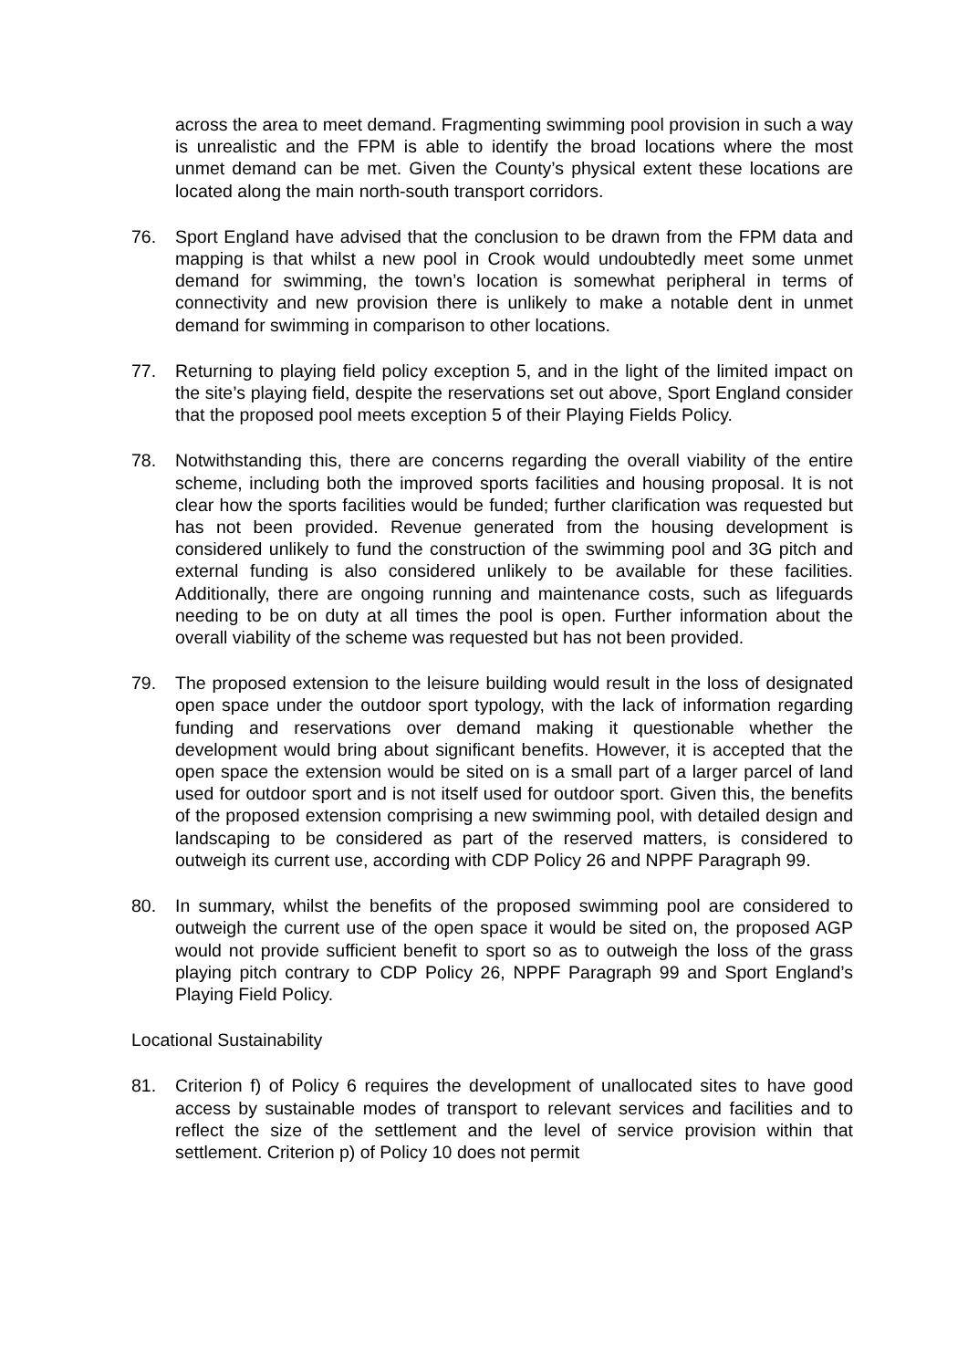across the area to meet demand. Fragmenting swimming pool provision in such a way is unrealistic and the FPM is able to identify the broad locations where the most unmet demand can be met. Given the County’s physical extent these locations are located along the main north-south transport corridors.
76. Sport England have advised that the conclusion to be drawn from the FPM data and mapping is that whilst a new pool in Crook would undoubtedly meet some unmet demand for swimming, the town’s location is somewhat peripheral in terms of connectivity and new provision there is unlikely to make a notable dent in unmet demand for swimming in comparison to other locations.
77. Returning to playing field policy exception 5, and in the light of the limited impact on the site’s playing field, despite the reservations set out above, Sport England consider that the proposed pool meets exception 5 of their Playing Fields Policy.
78. Notwithstanding this, there are concerns regarding the overall viability of the entire scheme, including both the improved sports facilities and housing proposal. It is not clear how the sports facilities would be funded; further clarification was requested but has not been provided. Revenue generated from the housing development is considered unlikely to fund the construction of the swimming pool and 3G pitch and external funding is also considered unlikely to be available for these facilities. Additionally, there are ongoing running and maintenance costs, such as lifeguards needing to be on duty at all times the pool is open. Further information about the overall viability of the scheme was requested but has not been provided.
79. The proposed extension to the leisure building would result in the loss of designated open space under the outdoor sport typology, with the lack of information regarding funding and reservations over demand making it questionable whether the development would bring about significant benefits. However, it is accepted that the open space the extension would be sited on is a small part of a larger parcel of land used for outdoor sport and is not itself used for outdoor sport. Given this, the benefits of the proposed extension comprising a new swimming pool, with detailed design and landscaping to be considered as part of the reserved matters, is considered to outweigh its current use, according with CDP Policy 26 and NPPF Paragraph 99.
80. In summary, whilst the benefits of the proposed swimming pool are considered to outweigh the current use of the open space it would be sited on, the proposed AGP would not provide sufficient benefit to sport so as to outweigh the loss of the grass playing pitch contrary to CDP Policy 26, NPPF Paragraph 99 and Sport England’s Playing Field Policy.
Locational Sustainability
81. Criterion f) of Policy 6 requires the development of unallocated sites to have good access by sustainable modes of transport to relevant services and facilities and to reflect the size of the settlement and the level of service provision within that settlement. Criterion p) of Policy 10 does not permit